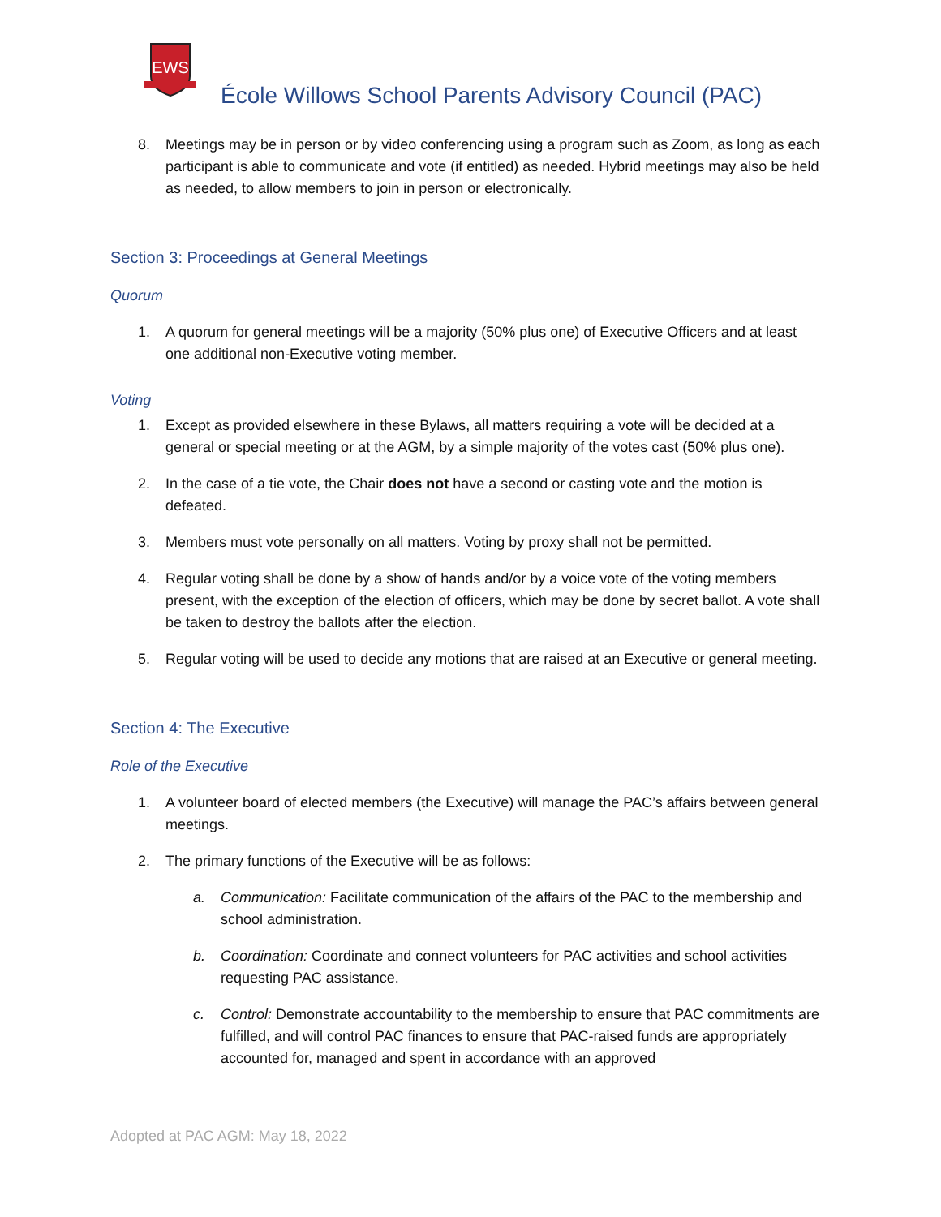EWS
École Willows School Parents Advisory Council (PAC)
8. Meetings may be in person or by video conferencing using a program such as Zoom, as long as each participant is able to communicate and vote (if entitled) as needed. Hybrid meetings may also be held as needed, to allow members to join in person or electronically.
Section 3: Proceedings at General Meetings
Quorum
1. A quorum for general meetings will be a majority (50% plus one) of Executive Officers and at least one additional non-Executive voting member.
Voting
1. Except as provided elsewhere in these Bylaws, all matters requiring a vote will be decided at a general or special meeting or at the AGM, by a simple majority of the votes cast (50% plus one).
2. In the case of a tie vote, the Chair does not have a second or casting vote and the motion is defeated.
3. Members must vote personally on all matters. Voting by proxy shall not be permitted.
4. Regular voting shall be done by a show of hands and/or by a voice vote of the voting members present, with the exception of the election of officers, which may be done by secret ballot. A vote shall be taken to destroy the ballots after the election.
5. Regular voting will be used to decide any motions that are raised at an Executive or general meeting.
Section 4: The Executive
Role of the Executive
1. A volunteer board of elected members (the Executive) will manage the PAC’s affairs between general meetings.
2. The primary functions of the Executive will be as follows:
a. Communication: Facilitate communication of the affairs of the PAC to the membership and school administration.
b. Coordination: Coordinate and connect volunteers for PAC activities and school activities requesting PAC assistance.
c. Control: Demonstrate accountability to the membership to ensure that PAC commitments are fulfilled, and will control PAC finances to ensure that PAC-raised funds are appropriately accounted for, managed and spent in accordance with an approved
Adopted at PAC AGM: May 18, 2022